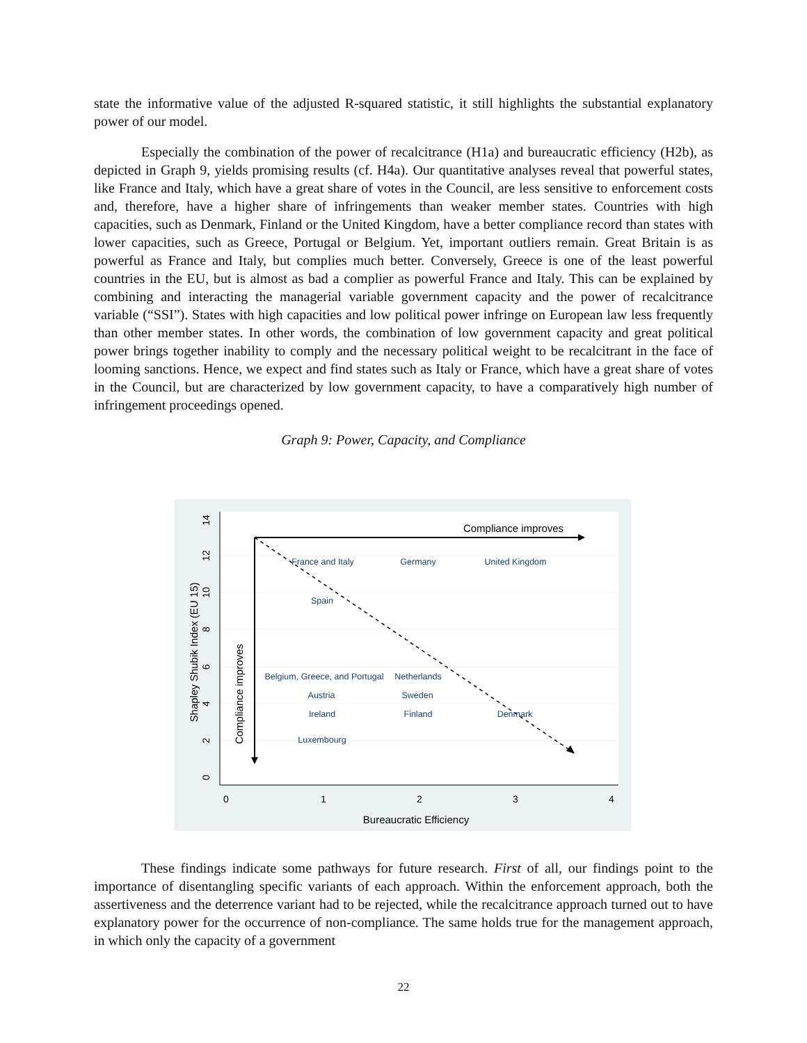state the informative value of the adjusted R-squared statistic, it still highlights the substantial explanatory power of our model.
Especially the combination of the power of recalcitrance (H1a) and bureaucratic efficiency (H2b), as depicted in Graph 9, yields promising results (cf. H4a). Our quantitative analyses reveal that powerful states, like France and Italy, which have a great share of votes in the Council, are less sensitive to enforcement costs and, therefore, have a higher share of infringements than weaker member states. Countries with high capacities, such as Denmark, Finland or the United Kingdom, have a better compliance record than states with lower capacities, such as Greece, Portugal or Belgium. Yet, important outliers remain. Great Britain is as powerful as France and Italy, but complies much better. Conversely, Greece is one of the least powerful countries in the EU, but is almost as bad a complier as powerful France and Italy. This can be explained by combining and interacting the managerial variable government capacity and the power of recalcitrance variable (“SSI”). States with high capacities and low political power infringe on European law less frequently than other member states. In other words, the combination of low government capacity and great political power brings together inability to comply and the necessary political weight to be recalcitrant in the face of looming sanctions. Hence, we expect and find states such as Italy or France, which have a great share of votes in the Council, but are characterized by low government capacity, to have a comparatively high number of infringement proceedings opened.
Graph 9: Power, Capacity, and Compliance
0
1
2
3
4
Bureaucratic Efficiency
0
2
4
6
8
10
12
14
Shapley Shubik Index (EU 15)
Compliance improves
Compliance improves
France and Italy
Germany
United Kingdom
Spain
Belgium, Greece, and Portugal
Netherlands
Austria
Sweden
Ireland
Finland
Denmark
Luxembourg
These findings indicate some pathways for future research. First of all, our findings point to the importance of disentangling specific variants of each approach. Within the enforcement approach, both the assertiveness and the deterrence variant had to be rejected, while the recalcitrance approach turned out to have explanatory power for the occurrence of non-compliance. The same holds true for the management approach, in which only the capacity of a government
22